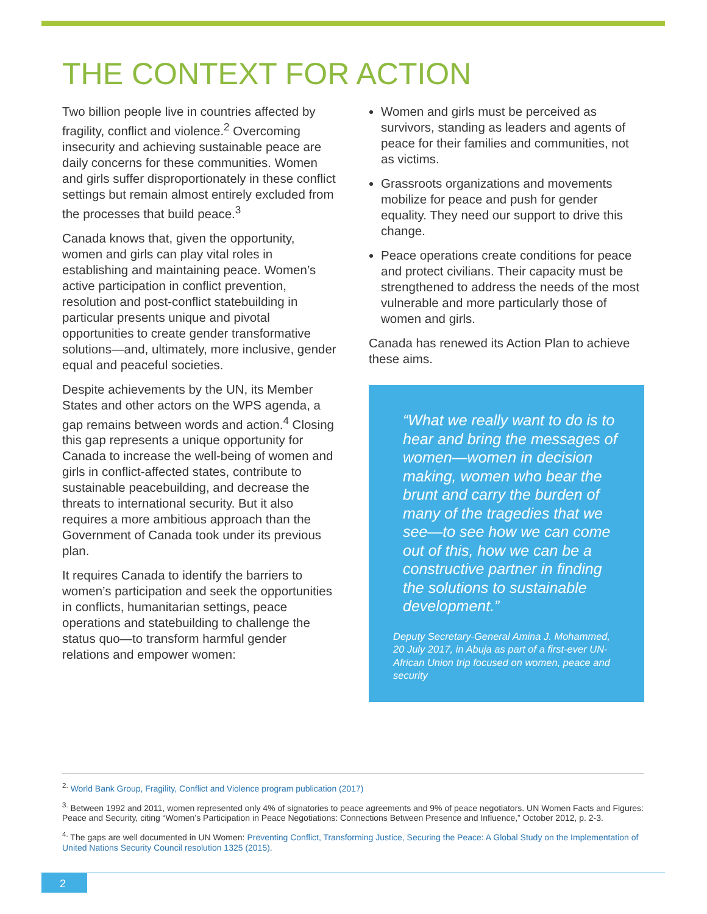THE CONTEXT FOR ACTION
Two billion people live in countries affected by fragility, conflict and violence.<sup>2</sup> Overcoming insecurity and achieving sustainable peace are daily concerns for these communities. Women and girls suffer disproportionately in these conflict settings but remain almost entirely excluded from the processes that build peace.<sup>3</sup>
Canada knows that, given the opportunity, women and girls can play vital roles in establishing and maintaining peace. Women’s active participation in conflict prevention, resolution and post-conflict statebuilding in particular presents unique and pivotal opportunities to create gender transformative solutions—and, ultimately, more inclusive, gender equal and peaceful societies.
Despite achievements by the UN, its Member States and other actors on the WPS agenda, a gap remains between words and action.<sup>4</sup> Closing this gap represents a unique opportunity for Canada to increase the well-being of women and girls in conflict-affected states, contribute to sustainable peacebuilding, and decrease the threats to international security. But it also requires a more ambitious approach than the Government of Canada took under its previous plan.
It requires Canada to identify the barriers to women’s participation and seek the opportunities in conflicts, humanitarian settings, peace operations and statebuilding to challenge the status quo—to transform harmful gender relations and empower women:
Women and girls must be perceived as survivors, standing as leaders and agents of peace for their families and communities, not as victims.
Grassroots organizations and movements mobilize for peace and push for gender equality. They need our support to drive this change.
Peace operations create conditions for peace and protect civilians. Their capacity must be strengthened to address the needs of the most vulnerable and more particularly those of women and girls.
Canada has renewed its Action Plan to achieve these aims.
“What we really want to do is to hear and bring the messages of women—women in decision making, women who bear the brunt and carry the burden of many of the tragedies that we see—to see how we can come out of this, how we can be a constructive partner in finding the solutions to sustainable development.”
Deputy Secretary-General Amina J. Mohammed, 20 July 2017, in Abuja as part of a first-ever UN-African Union trip focused on women, peace and security
<sup>2.</sup> World Bank Group, Fragility, Conflict and Violence program publication (2017)
<sup>3.</sup> Between 1992 and 2011, women represented only 4% of signatories to peace agreements and 9% of peace negotiators. UN Women Facts and Figures: Peace and Security, citing “Women’s Participation in Peace Negotiations: Connections Between Presence and Influence,” October 2012, p. 2-3.
<sup>4.</sup> The gaps are well documented in UN Women: Preventing Conflict, Transforming Justice, Securing the Peace: A Global Study on the Implementation of United Nations Security Council resolution 1325 (2015).
2